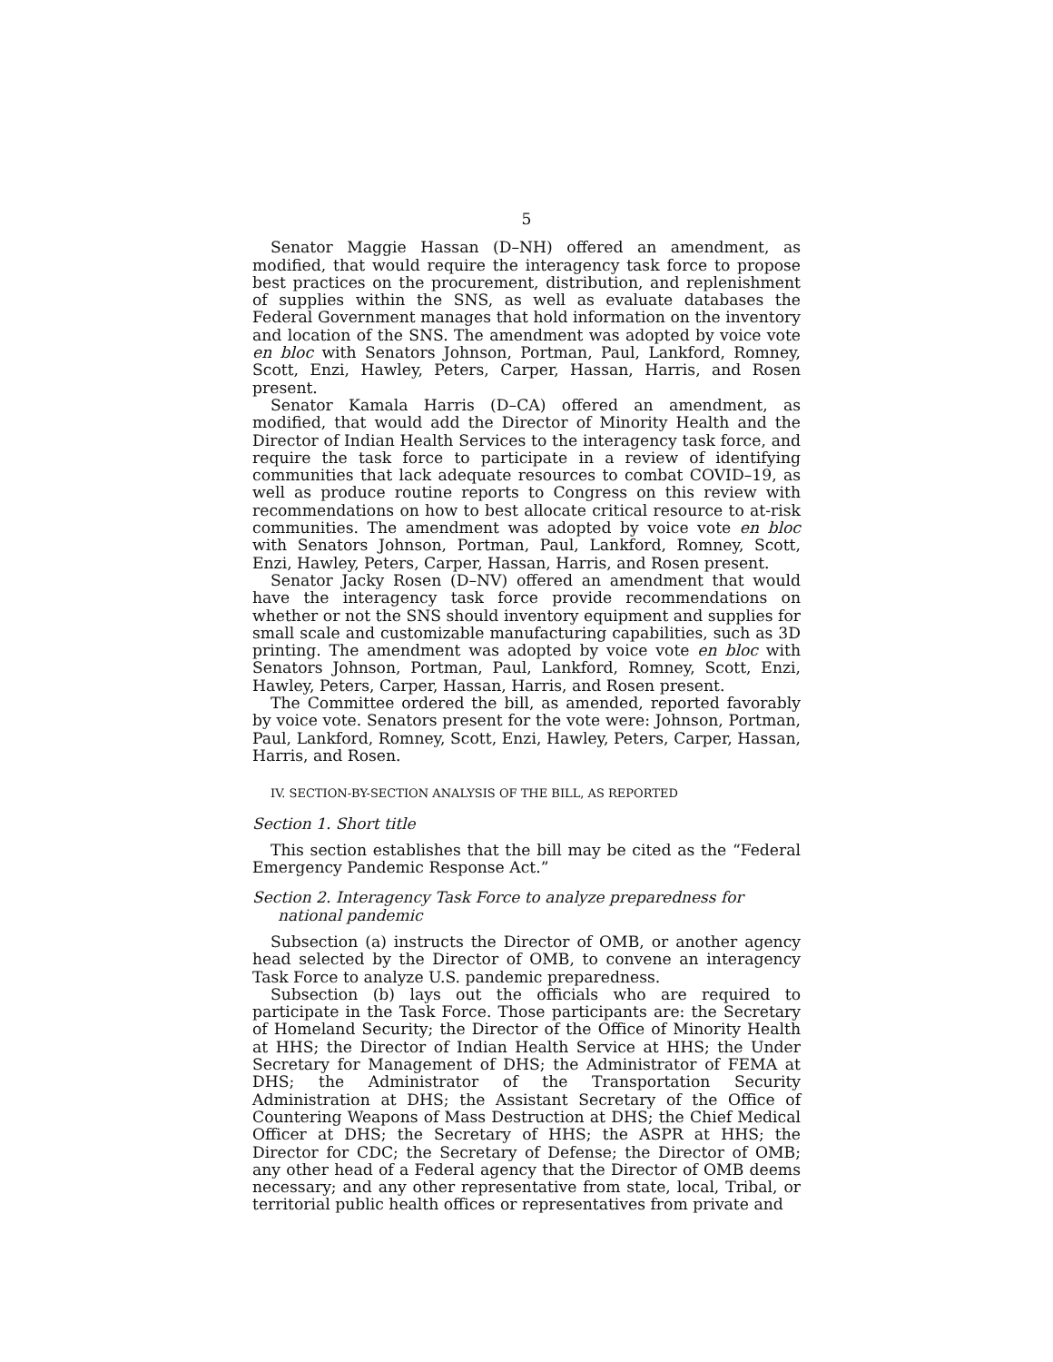5
Senator Maggie Hassan (D–NH) offered an amendment, as modified, that would require the interagency task force to propose best practices on the procurement, distribution, and replenishment of supplies within the SNS, as well as evaluate databases the Federal Government manages that hold information on the inventory and location of the SNS. The amendment was adopted by voice vote en bloc with Senators Johnson, Portman, Paul, Lankford, Romney, Scott, Enzi, Hawley, Peters, Carper, Hassan, Harris, and Rosen present.
Senator Kamala Harris (D–CA) offered an amendment, as modified, that would add the Director of Minority Health and the Director of Indian Health Services to the interagency task force, and require the task force to participate in a review of identifying communities that lack adequate resources to combat COVID–19, as well as produce routine reports to Congress on this review with recommendations on how to best allocate critical resource to at-risk communities. The amendment was adopted by voice vote en bloc with Senators Johnson, Portman, Paul, Lankford, Romney, Scott, Enzi, Hawley, Peters, Carper, Hassan, Harris, and Rosen present.
Senator Jacky Rosen (D–NV) offered an amendment that would have the interagency task force provide recommendations on whether or not the SNS should inventory equipment and supplies for small scale and customizable manufacturing capabilities, such as 3D printing. The amendment was adopted by voice vote en bloc with Senators Johnson, Portman, Paul, Lankford, Romney, Scott, Enzi, Hawley, Peters, Carper, Hassan, Harris, and Rosen present.
The Committee ordered the bill, as amended, reported favorably by voice vote. Senators present for the vote were: Johnson, Portman, Paul, Lankford, Romney, Scott, Enzi, Hawley, Peters, Carper, Hassan, Harris, and Rosen.
IV. SECTION-BY-SECTION ANALYSIS OF THE BILL, AS REPORTED
Section 1. Short title
This section establishes that the bill may be cited as the “Federal Emergency Pandemic Response Act.”
Section 2. Interagency Task Force to analyze preparedness for national pandemic
Subsection (a) instructs the Director of OMB, or another agency head selected by the Director of OMB, to convene an interagency Task Force to analyze U.S. pandemic preparedness.
Subsection (b) lays out the officials who are required to participate in the Task Force. Those participants are: the Secretary of Homeland Security; the Director of the Office of Minority Health at HHS; the Director of Indian Health Service at HHS; the Under Secretary for Management of DHS; the Administrator of FEMA at DHS; the Administrator of the Transportation Security Administration at DHS; the Assistant Secretary of the Office of Countering Weapons of Mass Destruction at DHS; the Chief Medical Officer at DHS; the Secretary of HHS; the ASPR at HHS; the Director for CDC; the Secretary of Defense; the Director of OMB; any other head of a Federal agency that the Director of OMB deems necessary; and any other representative from state, local, Tribal, or territorial public health offices or representatives from private and